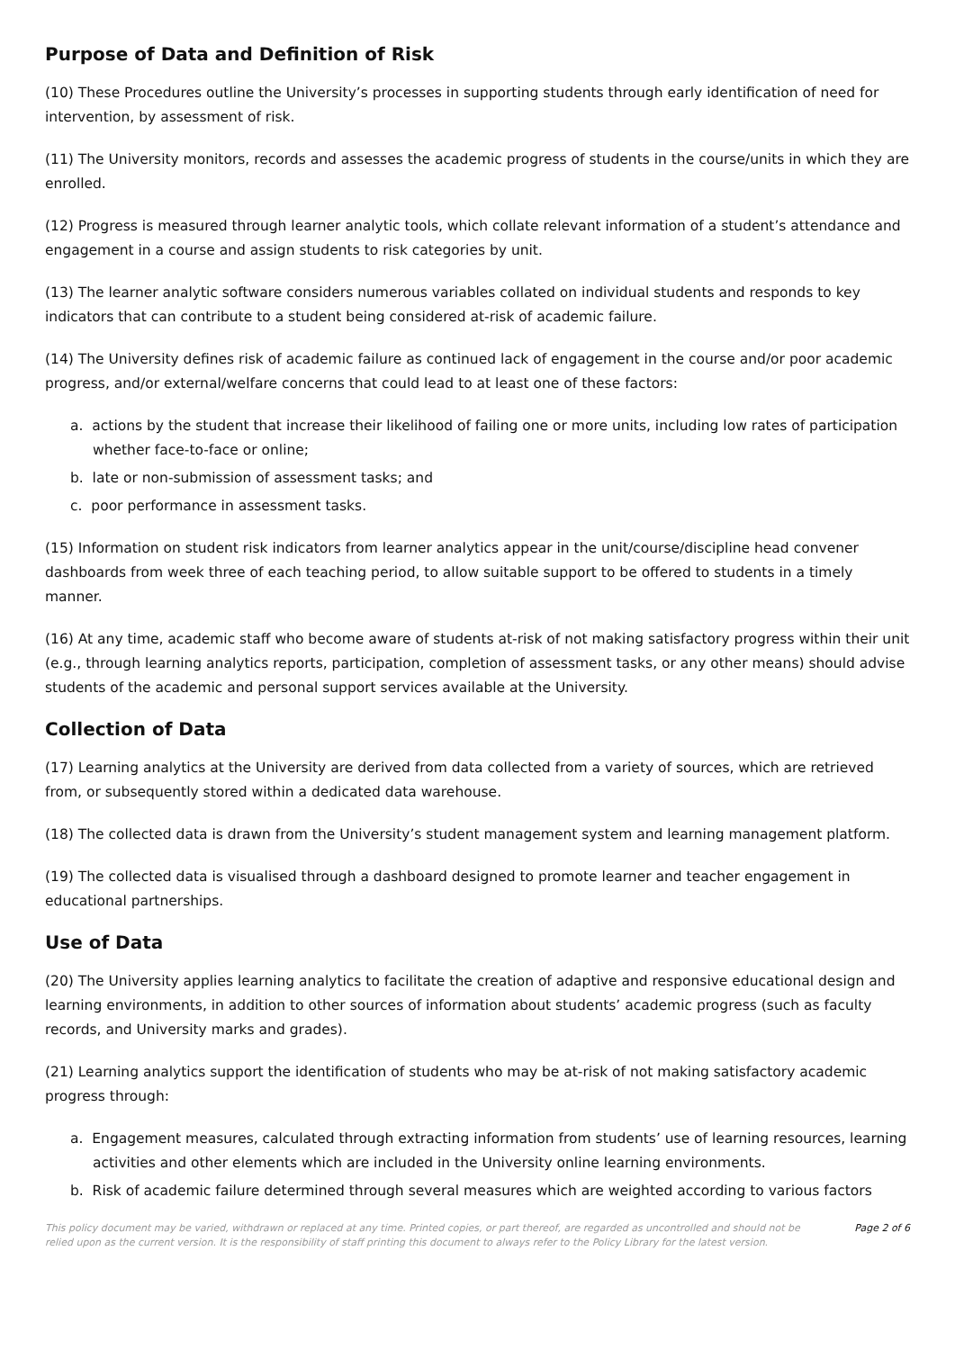Purpose of Data and Definition of Risk
(10) These Procedures outline the University’s processes in supporting students through early identification of need for intervention, by assessment of risk.
(11) The University monitors, records and assesses the academic progress of students in the course/units in which they are enrolled.
(12) Progress is measured through learner analytic tools, which collate relevant information of a student’s attendance and engagement in a course and assign students to risk categories by unit.
(13) The learner analytic software considers numerous variables collated on individual students and responds to key indicators that can contribute to a student being considered at-risk of academic failure.
(14) The University defines risk of academic failure as continued lack of engagement in the course and/or poor academic progress, and/or external/welfare concerns that could lead to at least one of these factors:
a. actions by the student that increase their likelihood of failing one or more units, including low rates of participation whether face-to-face or online;
b. late or non-submission of assessment tasks; and
c. poor performance in assessment tasks.
(15) Information on student risk indicators from learner analytics appear in the unit/course/discipline head convener dashboards from week three of each teaching period, to allow suitable support to be offered to students in a timely manner.
(16) At any time, academic staff who become aware of students at-risk of not making satisfactory progress within their unit (e.g., through learning analytics reports, participation, completion of assessment tasks, or any other means) should advise students of the academic and personal support services available at the University.
Collection of Data
(17) Learning analytics at the University are derived from data collected from a variety of sources, which are retrieved from, or subsequently stored within a dedicated data warehouse.
(18) The collected data is drawn from the University’s student management system and learning management platform.
(19) The collected data is visualised through a dashboard designed to promote learner and teacher engagement in educational partnerships.
Use of Data
(20) The University applies learning analytics to facilitate the creation of adaptive and responsive educational design and learning environments, in addition to other sources of information about students’ academic progress (such as faculty records, and University marks and grades).
(21) Learning analytics support the identification of students who may be at-risk of not making satisfactory academic progress through:
a. Engagement measures, calculated through extracting information from students’ use of learning resources, learning activities and other elements which are included in the University online learning environments.
b. Risk of academic failure determined through several measures which are weighted according to various factors
This policy document may be varied, withdrawn or replaced at any time. Printed copies, or part thereof, are regarded as uncontrolled and should not be relied upon as the current version. It is the responsibility of staff printing this document to always refer to the Policy Library for the latest version.
Page 2 of 6